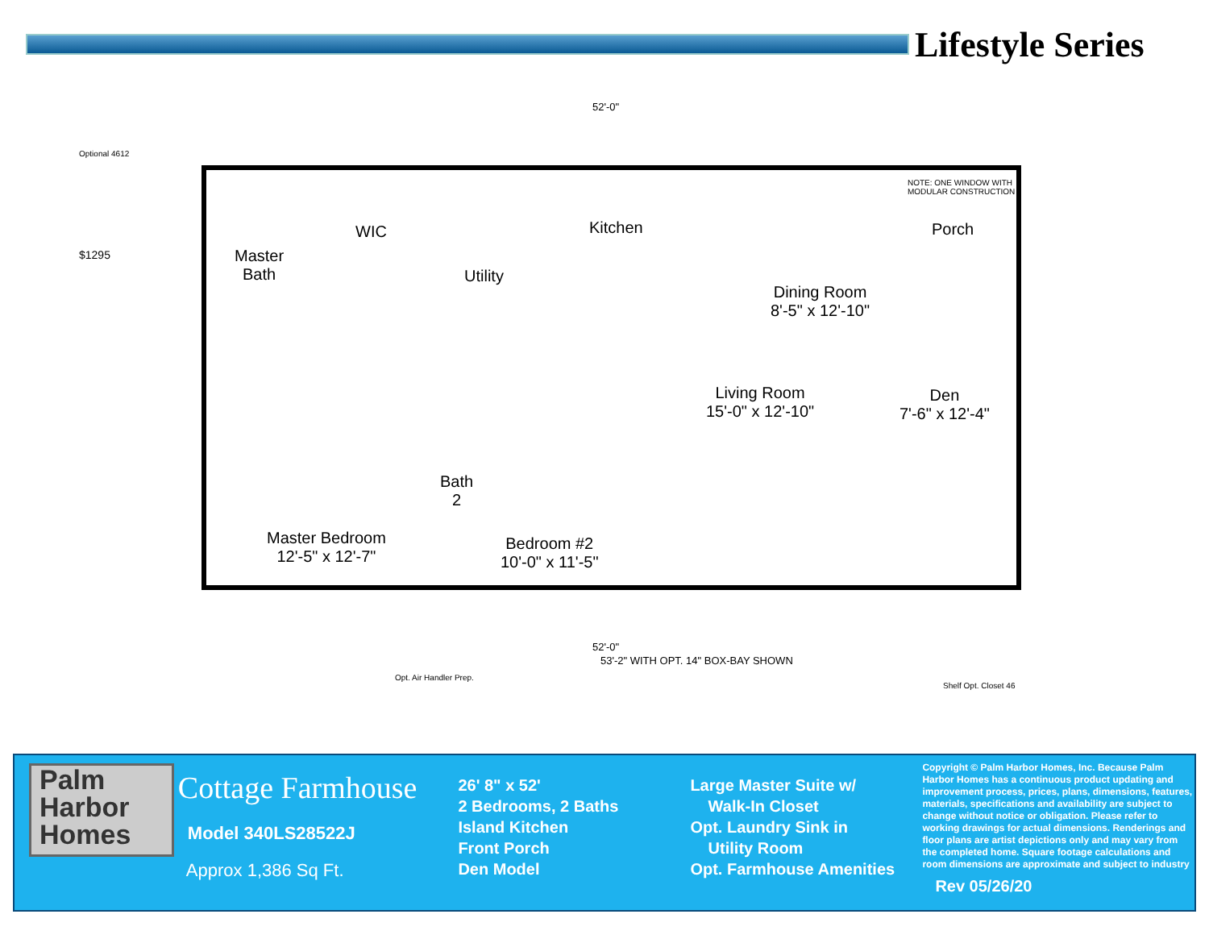Lifestyle Series
52'-0"
Optional 4612
$1295
Master
Bath
WIC
Utility
Kitchen
Dining Room
8'-5" x 12'-10"
Porch
NOTE: ONE WINDOW WITH MODULAR CONSTRUCTION
Living Room
15'-0" x 12'-10"
Den
7'-6" x 12'-4"
Bath
2
Master Bedroom
12'-5" x 12'-7"
Bedroom #2
10'-0" x 11'-5"
52'-0"
53'-2" WITH OPT. 14" BOX-BAY SHOWN
Opt. Air Handler Prep.
Shelf Opt. Closet 46
Palm
Harbor
Homes
Cottage Farmhouse
Model 340LS28522J
Approx 1,386 Sq Ft.
26' 8" x 52'
2 Bedrooms, 2 Baths
Island Kitchen
Front Porch
Den Model
Large Master Suite w/
Walk-In Closet
Opt. Laundry Sink in
Utility Room
Opt. Farmhouse Amenities
Copyright © Palm Harbor Homes, Inc. Because Palm Harbor Homes has a continuous product updating and improvement process, prices, plans, dimensions, features, materials, specifications and availability are subject to change without notice or obligation. Please refer to working drawings for actual dimensions. Renderings and floor plans are artist depictions only and may vary from the completed home. Square footage calculations and room dimensions are approximate and subject to industry
Rev 05/26/20